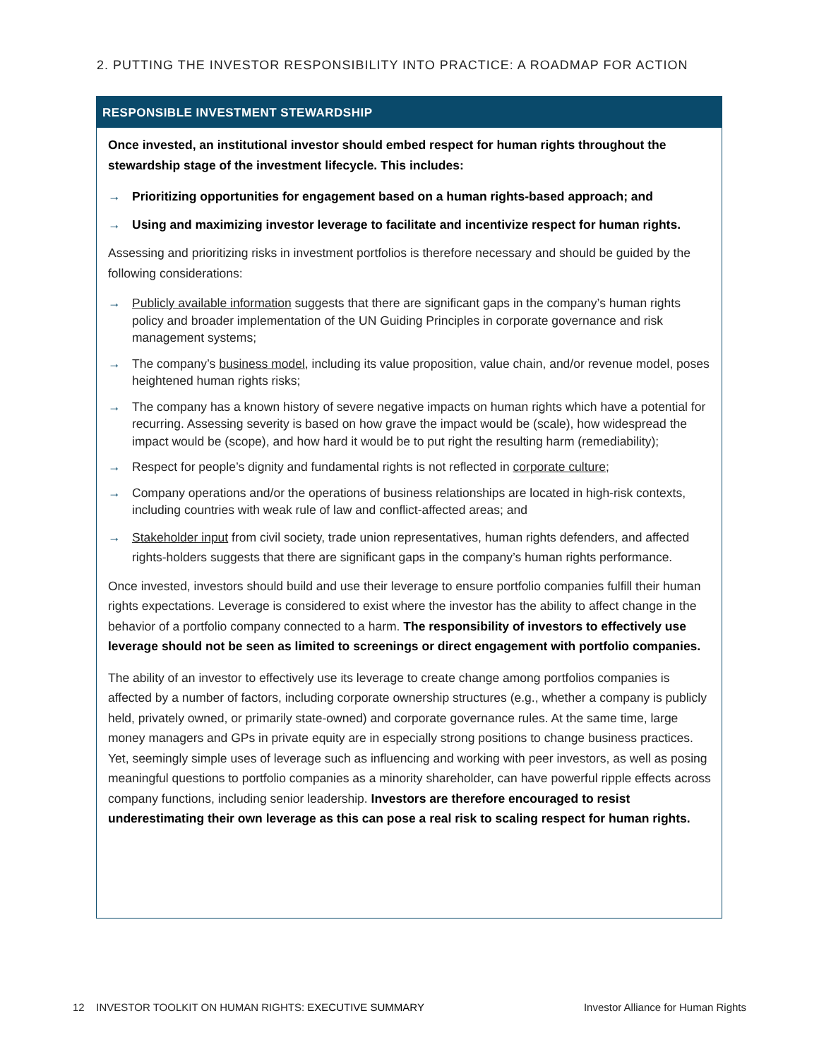2. PUTTING THE INVESTOR RESPONSIBILITY INTO PRACTICE: A ROADMAP FOR ACTION
RESPONSIBLE INVESTMENT STEWARDSHIP
Once invested, an institutional investor should embed respect for human rights throughout the stewardship stage of the investment lifecycle. This includes:
→ Prioritizing opportunities for engagement based on a human rights-based approach; and
→ Using and maximizing investor leverage to facilitate and incentivize respect for human rights.
Assessing and prioritizing risks in investment portfolios is therefore necessary and should be guided by the following considerations:
→ Publicly available information suggests that there are significant gaps in the company’s human rights policy and broader implementation of the UN Guiding Principles in corporate governance and risk management systems;
→ The company’s business model, including its value proposition, value chain, and/or revenue model, poses heightened human rights risks;
→ The company has a known history of severe negative impacts on human rights which have a potential for recurring. Assessing severity is based on how grave the impact would be (scale), how widespread the impact would be (scope), and how hard it would be to put right the resulting harm (remediability);
→ Respect for people’s dignity and fundamental rights is not reflected in corporate culture;
→ Company operations and/or the operations of business relationships are located in high-risk contexts, including countries with weak rule of law and conflict-affected areas; and
→ Stakeholder input from civil society, trade union representatives, human rights defenders, and affected rights-holders suggests that there are significant gaps in the company’s human rights performance.
Once invested, investors should build and use their leverage to ensure portfolio companies fulfill their human rights expectations. Leverage is considered to exist where the investor has the ability to affect change in the behavior of a portfolio company connected to a harm. The responsibility of investors to effectively use leverage should not be seen as limited to screenings or direct engagement with portfolio companies.
The ability of an investor to effectively use its leverage to create change among portfolios companies is affected by a number of factors, including corporate ownership structures (e.g., whether a company is publicly held, privately owned, or primarily state-owned) and corporate governance rules. At the same time, large money managers and GPs in private equity are in especially strong positions to change business practices. Yet, seemingly simple uses of leverage such as influencing and working with peer investors, as well as posing meaningful questions to portfolio companies as a minority shareholder, can have powerful ripple effects across company functions, including senior leadership. Investors are therefore encouraged to resist underestimating their own leverage as this can pose a real risk to scaling respect for human rights.
12 INVESTOR TOOLKIT ON HUMAN RIGHTS: EXECUTIVE SUMMARY
Investor Alliance for Human Rights